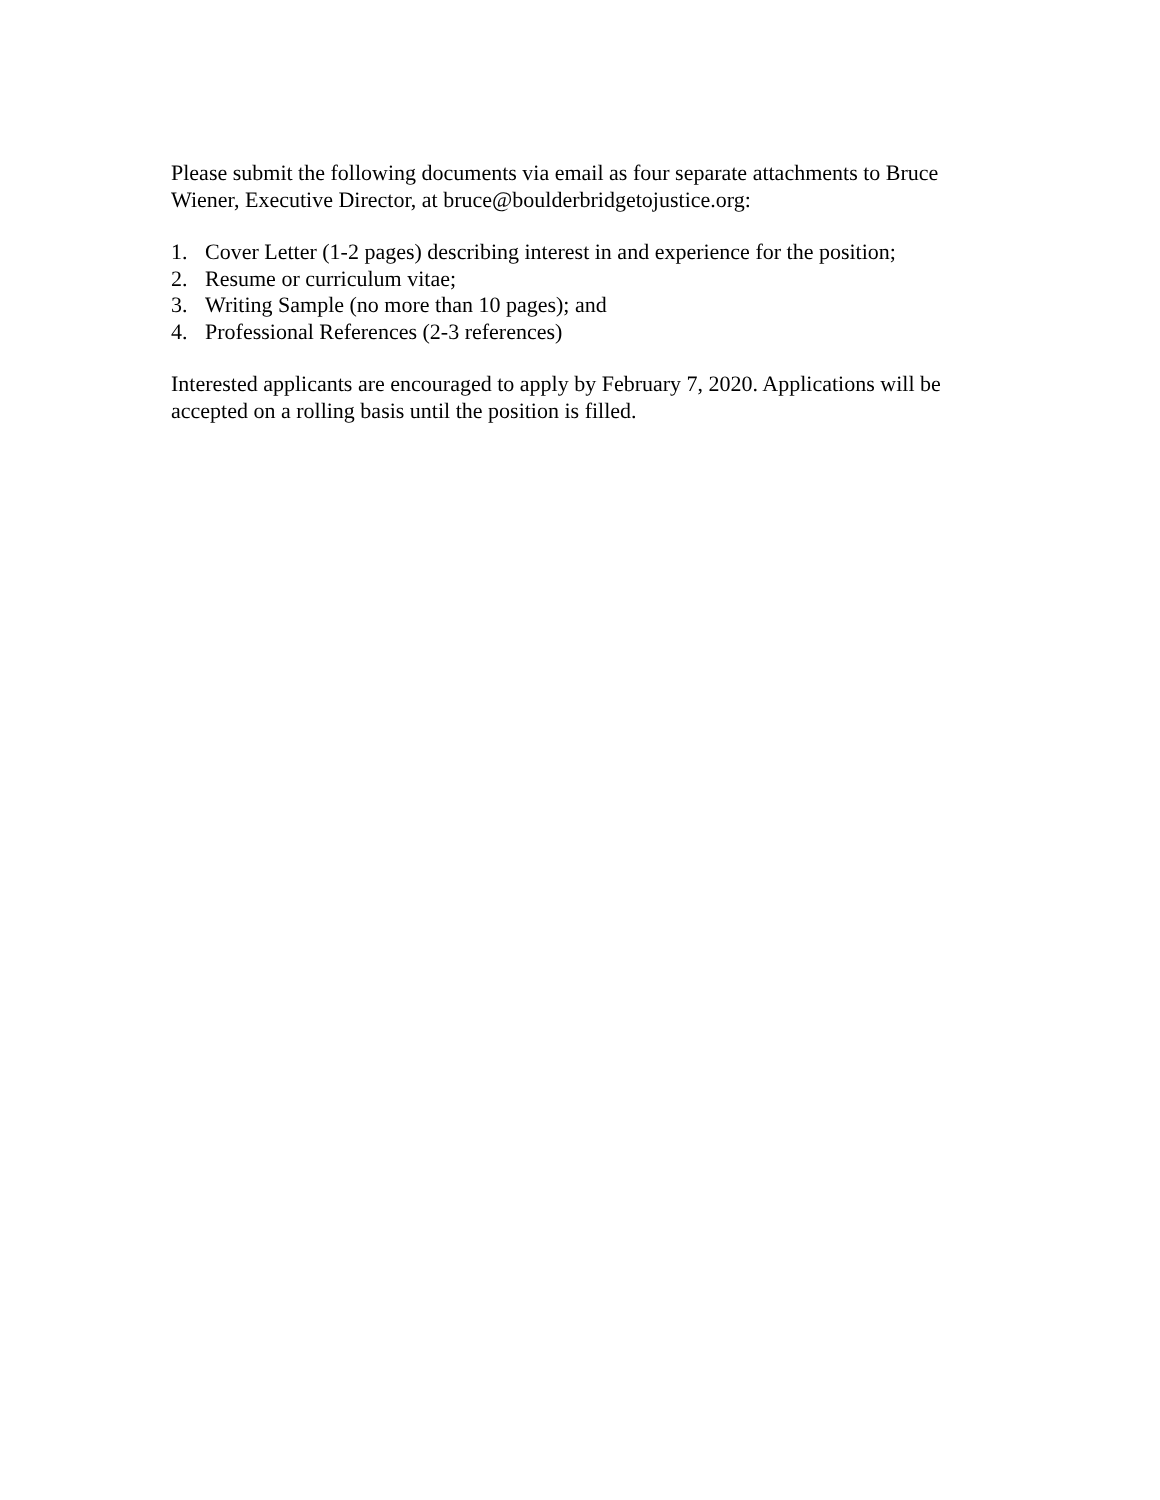Please submit the following documents via email as four separate attachments to Bruce Wiener, Executive Director, at bruce@boulderbridgetojustice.org:
1. Cover Letter (1-2 pages) describing interest in and experience for the position;
2. Resume or curriculum vitae;
3. Writing Sample (no more than 10 pages); and
4. Professional References (2-3 references)
Interested applicants are encouraged to apply by February 7, 2020. Applications will be accepted on a rolling basis until the position is filled.